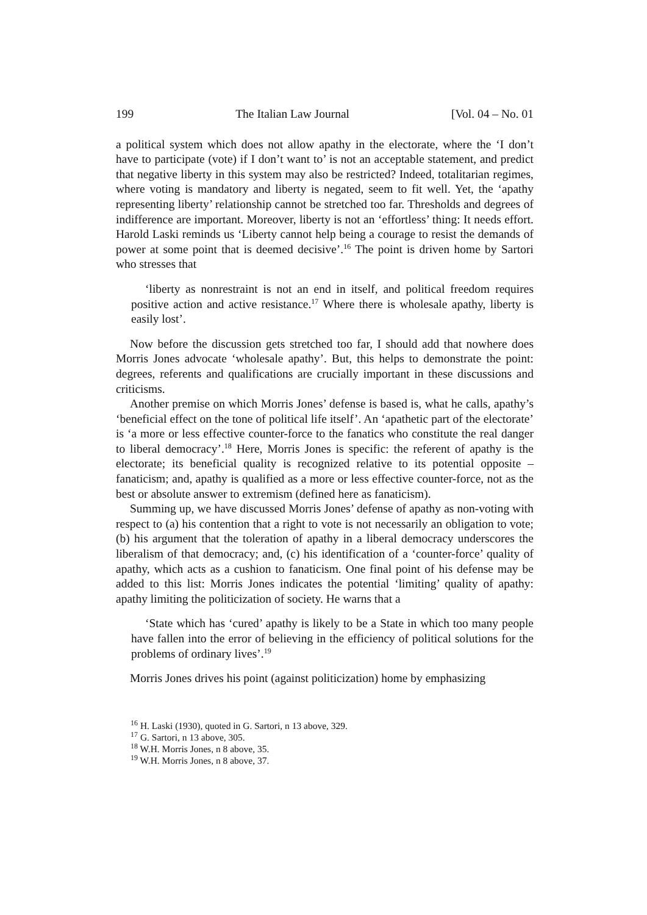199 The Italian Law Journal [Vol. 04 – No. 01
a political system which does not allow apathy in the electorate, where the ‘I don’t have to participate (vote) if I don’t want to’ is not an acceptable statement, and predict that negative liberty in this system may also be restricted? Indeed, totalitarian regimes, where voting is mandatory and liberty is negated, seem to fit well. Yet, the ‘apathy representing liberty’ relationship cannot be stretched too far. Thresholds and degrees of indifference are important. Moreover, liberty is not an ‘effortless’ thing: It needs effort. Harold Laski reminds us ‘Liberty cannot help being a courage to resist the demands of power at some point that is deemed decisive’.<sup>16</sup> The point is driven home by Sartori who stresses that
‘liberty as nonrestraint is not an end in itself, and political freedom requires positive action and active resistance.<sup>17</sup> Where there is wholesale apathy, liberty is easily lost’.
Now before the discussion gets stretched too far, I should add that nowhere does Morris Jones advocate ‘wholesale apathy’. But, this helps to demonstrate the point: degrees, referents and qualifications are crucially important in these discussions and criticisms.
Another premise on which Morris Jones’ defense is based is, what he calls, apathy’s ‘beneficial effect on the tone of political life itself’. An ‘apathetic part of the electorate’ is ‘a more or less effective counter-force to the fanatics who constitute the real danger to liberal democracy’.<sup>18</sup> Here, Morris Jones is specific: the referent of apathy is the electorate; its beneficial quality is recognized relative to its potential opposite – fanaticism; and, apathy is qualified as a more or less effective counter-force, not as the best or absolute answer to extremism (defined here as fanaticism).
Summing up, we have discussed Morris Jones’ defense of apathy as non-voting with respect to (a) his contention that a right to vote is not necessarily an obligation to vote; (b) his argument that the toleration of apathy in a liberal democracy underscores the liberalism of that democracy; and, (c) his identification of a ‘counter-force’ quality of apathy, which acts as a cushion to fanaticism. One final point of his defense may be added to this list: Morris Jones indicates the potential ‘limiting’ quality of apathy: apathy limiting the politicization of society. He warns that a
‘State which has ‘cured’ apathy is likely to be a State in which too many people have fallen into the error of believing in the efficiency of political solutions for the problems of ordinary lives’.<sup>19</sup>
Morris Jones drives his point (against politicization) home by emphasizing
<sup>16</sup> H. Laski (1930), quoted in G. Sartori, n 13 above, 329.
<sup>17</sup> G. Sartori, n 13 above, 305.
<sup>18</sup> W.H. Morris Jones, n 8 above, 35.
<sup>19</sup> W.H. Morris Jones, n 8 above, 37.